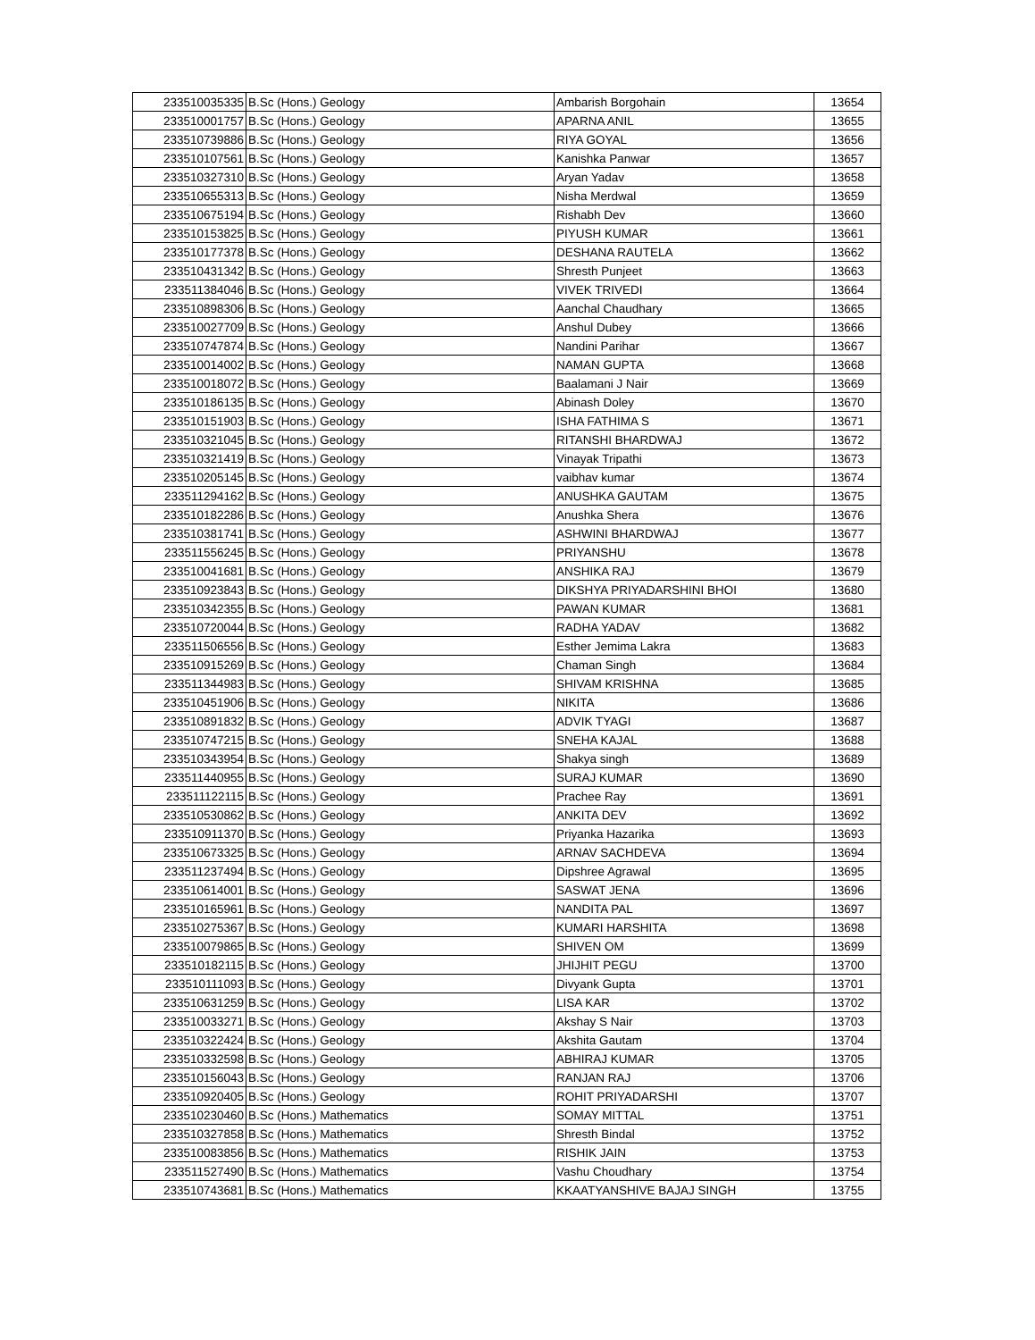| 233510035335 | B.Sc (Hons.) Geology | Ambarish Borgohain | 13654 |
| 233510001757 | B.Sc (Hons.) Geology | APARNA ANIL | 13655 |
| 233510739886 | B.Sc (Hons.) Geology | RIYA GOYAL | 13656 |
| 233510107561 | B.Sc (Hons.) Geology | Kanishka Panwar | 13657 |
| 233510327310 | B.Sc (Hons.) Geology | Aryan Yadav | 13658 |
| 233510655313 | B.Sc (Hons.) Geology | Nisha Merdwal | 13659 |
| 233510675194 | B.Sc (Hons.) Geology | Rishabh Dev | 13660 |
| 233510153825 | B.Sc (Hons.) Geology | PIYUSH KUMAR | 13661 |
| 233510177378 | B.Sc (Hons.) Geology | DESHANA RAUTELA | 13662 |
| 233510431342 | B.Sc (Hons.) Geology | Shresth Punjeet | 13663 |
| 233511384046 | B.Sc (Hons.) Geology | VIVEK TRIVEDI | 13664 |
| 233510898306 | B.Sc (Hons.) Geology | Aanchal Chaudhary | 13665 |
| 233510027709 | B.Sc (Hons.) Geology | Anshul Dubey | 13666 |
| 233510747874 | B.Sc (Hons.) Geology | Nandini Parihar | 13667 |
| 233510014002 | B.Sc (Hons.) Geology | NAMAN GUPTA | 13668 |
| 233510018072 | B.Sc (Hons.) Geology | Baalamani J Nair | 13669 |
| 233510186135 | B.Sc (Hons.) Geology | Abinash Doley | 13670 |
| 233510151903 | B.Sc (Hons.) Geology | ISHA FATHIMA S | 13671 |
| 233510321045 | B.Sc (Hons.) Geology | RITANSHI BHARDWAJ | 13672 |
| 233510321419 | B.Sc (Hons.) Geology | Vinayak Tripathi | 13673 |
| 233510205145 | B.Sc (Hons.) Geology | vaibhav kumar | 13674 |
| 233511294162 | B.Sc (Hons.) Geology | ANUSHKA GAUTAM | 13675 |
| 233510182286 | B.Sc (Hons.) Geology | Anushka Shera | 13676 |
| 233510381741 | B.Sc (Hons.) Geology | ASHWINI BHARDWAJ | 13677 |
| 233511556245 | B.Sc (Hons.) Geology | PRIYANSHU | 13678 |
| 233510041681 | B.Sc (Hons.) Geology | ANSHIKA RAJ | 13679 |
| 233510923843 | B.Sc (Hons.) Geology | DIKSHYA PRIYADARSHINI BHOI | 13680 |
| 233510342355 | B.Sc (Hons.) Geology | PAWAN KUMAR | 13681 |
| 233510720044 | B.Sc (Hons.) Geology | RADHA YADAV | 13682 |
| 233511506556 | B.Sc (Hons.) Geology | Esther Jemima Lakra | 13683 |
| 233510915269 | B.Sc (Hons.) Geology | Chaman Singh | 13684 |
| 233511344983 | B.Sc (Hons.) Geology | SHIVAM KRISHNA | 13685 |
| 233510451906 | B.Sc (Hons.) Geology | NIKITA | 13686 |
| 233510891832 | B.Sc (Hons.) Geology | ADVIK TYAGI | 13687 |
| 233510747215 | B.Sc (Hons.) Geology | SNEHA KAJAL | 13688 |
| 233510343954 | B.Sc (Hons.) Geology | Shakya singh | 13689 |
| 233511440955 | B.Sc (Hons.) Geology | SURAJ KUMAR | 13690 |
| 233511122115 | B.Sc (Hons.) Geology | Prachee Ray | 13691 |
| 233510530862 | B.Sc (Hons.) Geology | ANKITA DEV | 13692 |
| 233510911370 | B.Sc (Hons.) Geology | Priyanka Hazarika | 13693 |
| 233510673325 | B.Sc (Hons.) Geology | ARNAV SACHDEVA | 13694 |
| 233511237494 | B.Sc (Hons.) Geology | Dipshree Agrawal | 13695 |
| 233510614001 | B.Sc (Hons.) Geology | SASWAT JENA | 13696 |
| 233510165961 | B.Sc (Hons.) Geology | NANDITA PAL | 13697 |
| 233510275367 | B.Sc (Hons.) Geology | KUMARI HARSHITA | 13698 |
| 233510079865 | B.Sc (Hons.) Geology | SHIVEN OM | 13699 |
| 233510182115 | B.Sc (Hons.) Geology | JHIJHIT PEGU | 13700 |
| 233510111093 | B.Sc (Hons.) Geology | Divyank Gupta | 13701 |
| 233510631259 | B.Sc (Hons.) Geology | LISA KAR | 13702 |
| 233510033271 | B.Sc (Hons.) Geology | Akshay S Nair | 13703 |
| 233510322424 | B.Sc (Hons.) Geology | Akshita Gautam | 13704 |
| 233510332598 | B.Sc (Hons.) Geology | ABHIRAJ KUMAR | 13705 |
| 233510156043 | B.Sc (Hons.) Geology | RANJAN RAJ | 13706 |
| 233510920405 | B.Sc (Hons.) Geology | ROHIT PRIYADARSHI | 13707 |
| 233510230460 | B.Sc (Hons.) Mathematics | SOMAY MITTAL | 13751 |
| 233510327858 | B.Sc (Hons.) Mathematics | Shresth Bindal | 13752 |
| 233510083856 | B.Sc (Hons.) Mathematics | RISHIK JAIN | 13753 |
| 233511527490 | B.Sc (Hons.) Mathematics | Vashu Choudhary | 13754 |
| 233510743681 | B.Sc (Hons.) Mathematics | KKAATYANSHIVE BAJAJ SINGH | 13755 |